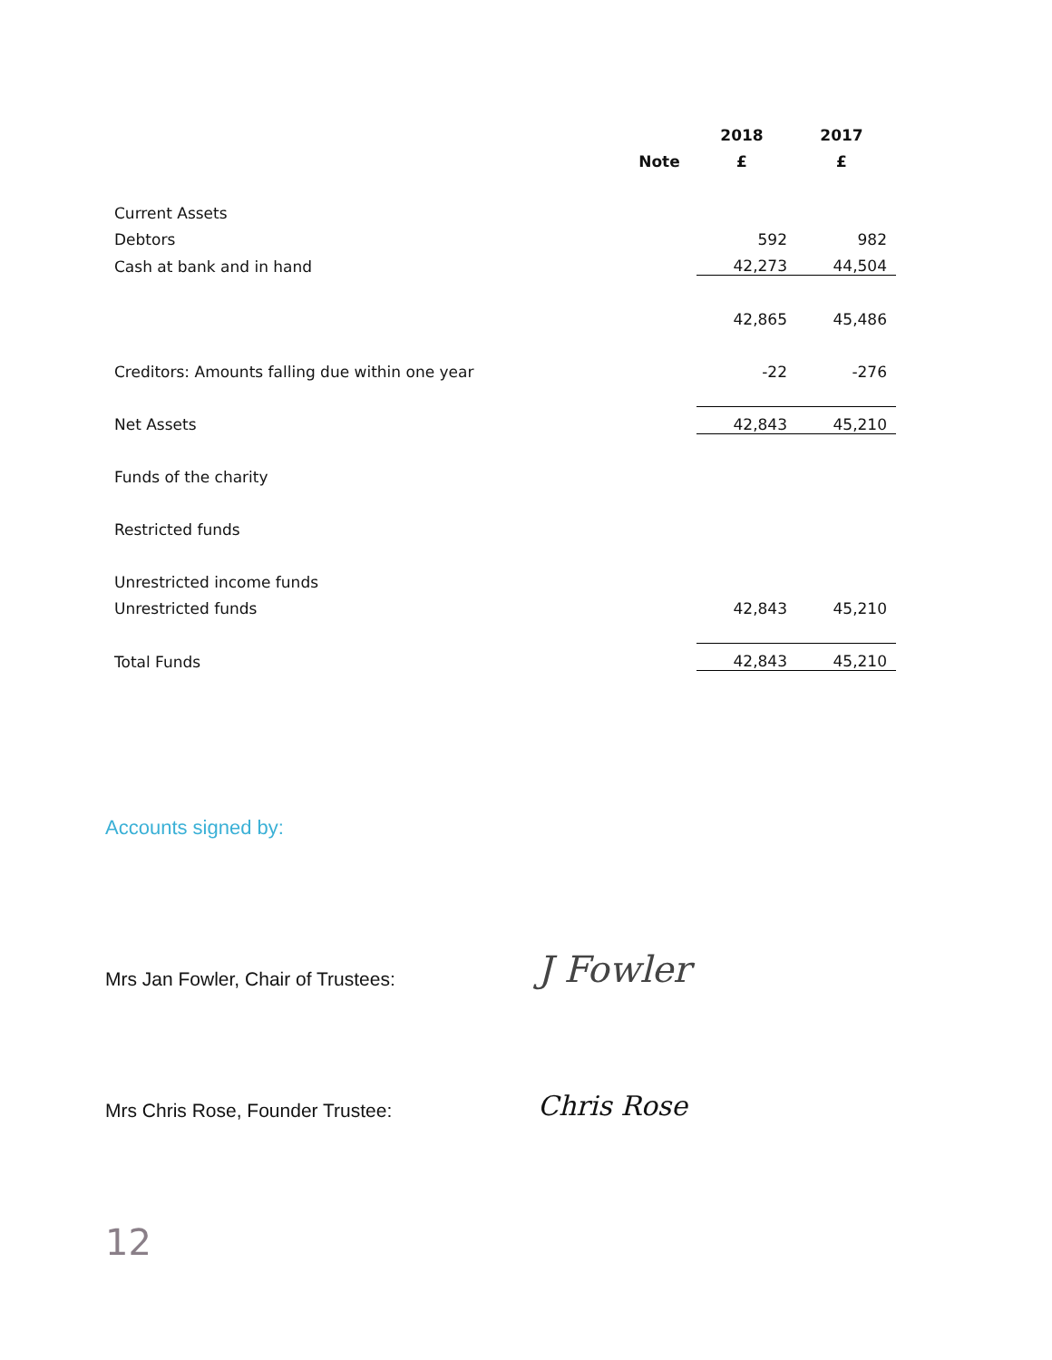| | | 2018 | 2017 |
| --- | --- | --- | --- |
| | Note | £ | £ |
| Current Assets | | | |
| Debtors | | 592 | 982 |
| Cash at bank and in hand | | 42,273 | 44,504 |
| | | 42,865 | 45,486 |
| Creditors: Amounts falling due within one year | | -22 | -276 |
| Net Assets | | 42,843 | 45,210 |
| Funds of the charity | | | |
| Restricted funds | | | |
| Unrestricted income funds | | | |
| Unrestricted funds | | 42,843 | 45,210 |
| Total Funds | | 42,843 | 45,210 |
Accounts signed by:
Mrs Jan Fowler, Chair of Trustees:
J Fowler
Mrs Chris Rose, Founder Trustee:
Chris Rose
12